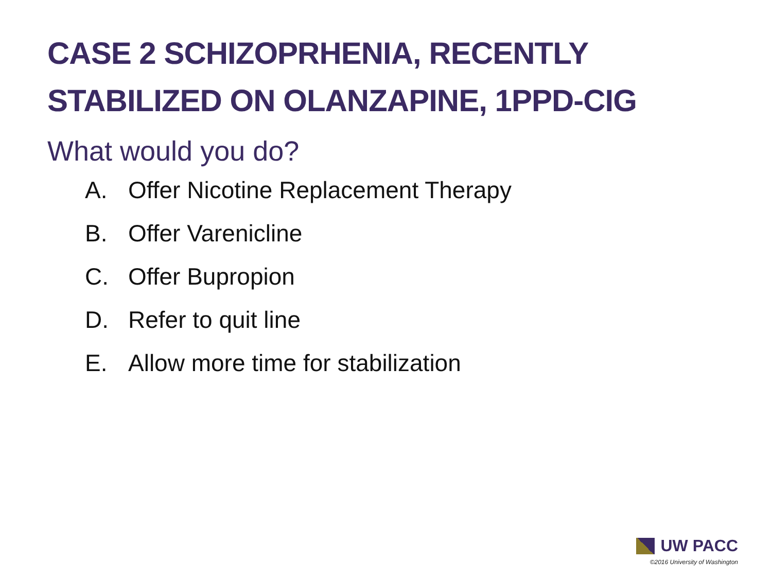CASE 2 SCHIZOPRHENIA, RECENTLY
STABILIZED ON OLANZAPINE, 1PPD-CIG
What would you do?
A. Offer Nicotine Replacement Therapy
B. Offer Varenicline
C. Offer Bupropion
D. Refer to quit line
E. Allow more time for stabilization
UW PACC
©2016 University of Washington